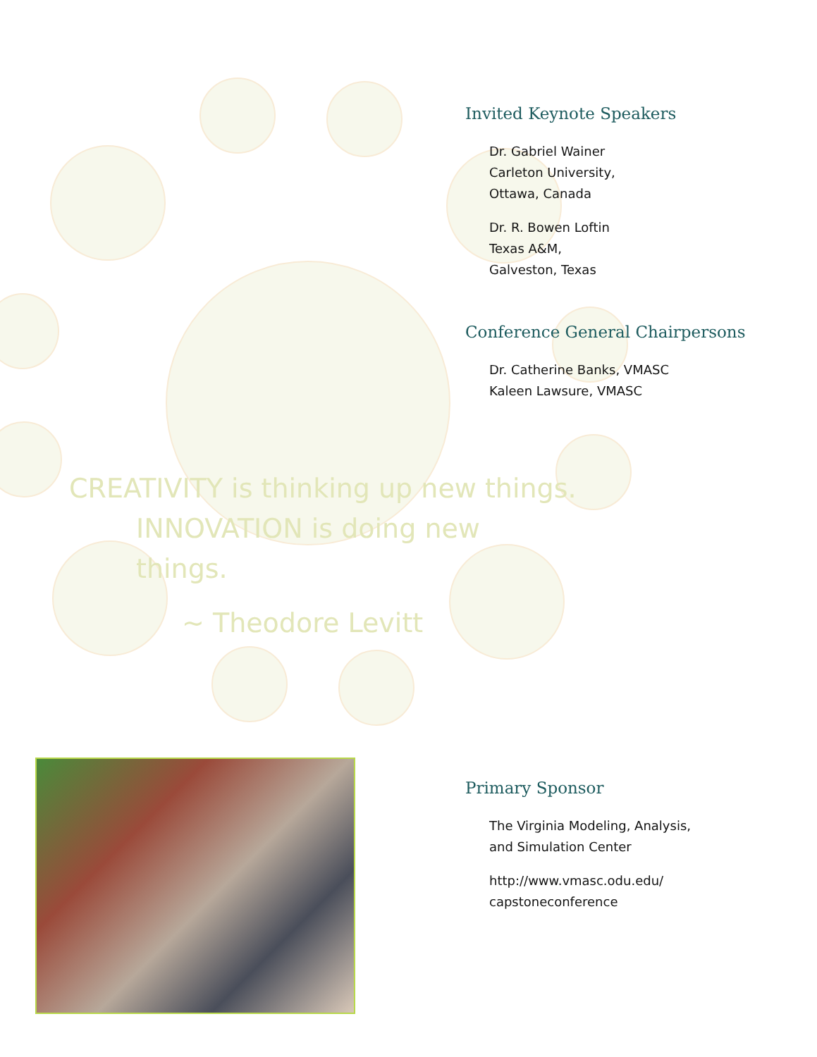CREATIVITY is thinking up new things.
INNOVATION is doing new things.
~ Theodore Levitt
Invited Keynote Speakers
Dr. Gabriel Wainer
Carleton University,
Ottawa, Canada
Dr. R. Bowen Loftin
Texas A&M,
Galveston, Texas
Conference General Chairpersons
Dr. Catherine Banks, VMASC
Kaleen Lawsure, VMASC
Primary Sponsor
The Virginia Modeling, Analysis,
and Simulation Center
http://www.vmasc.odu.edu/
capstoneconference